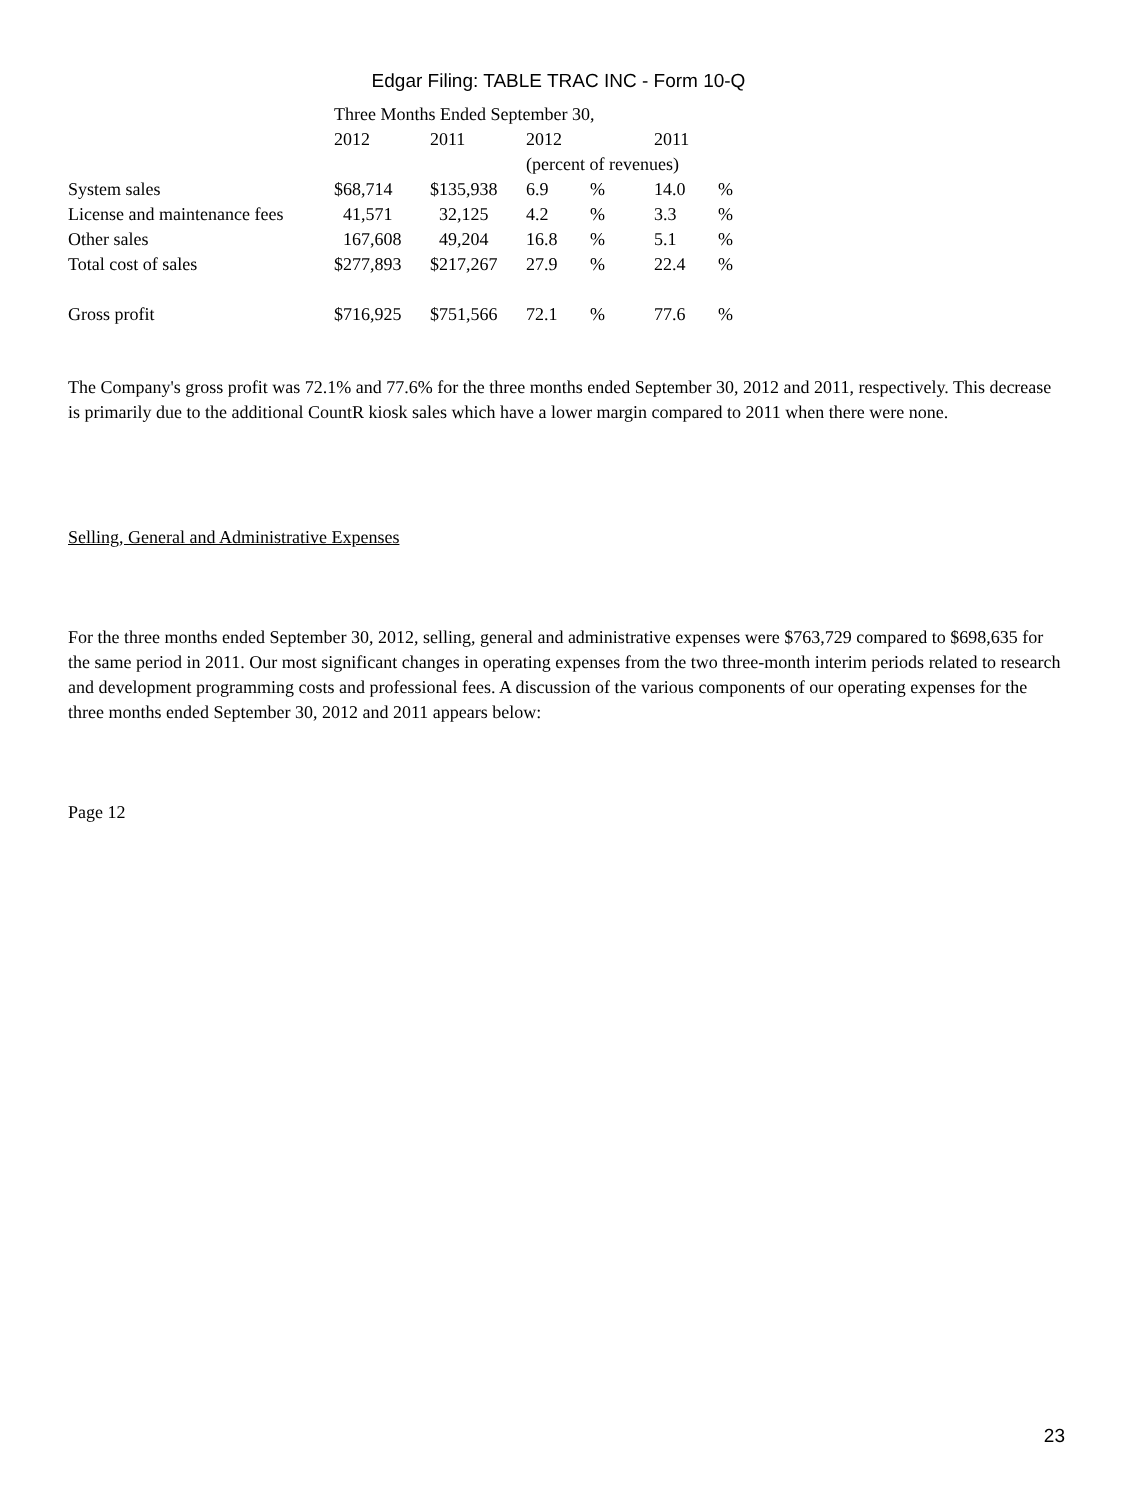Edgar Filing: TABLE TRAC INC - Form 10-Q
| | Three Months Ended September 30, | | | | | |
| | 2012 | 2011 | 2012 | | 2011 | |
| | | | (percent of revenues) | | | |
| System sales | $68,714 | $135,938 | 6.9 | % | 14.0 | % |
| License and maintenance fees | 41,571 | 32,125 | 4.2 | % | 3.3 | % |
| Other sales | 167,608 | 49,204 | 16.8 | % | 5.1 | % |
| Total cost of sales | $277,893 | $217,267 | 27.9 | % | 22.4 | % |
| Gross profit | $716,925 | $751,566 | 72.1 | % | 77.6 | % |
The Company's gross profit was 72.1% and 77.6% for the three months ended September 30, 2012 and 2011, respectively. This decrease is primarily due to the additional CountR kiosk sales which have a lower margin compared to 2011 when there were none.
Selling, General and Administrative Expenses
For the three months ended September 30, 2012, selling, general and administrative expenses were $763,729 compared to $698,635 for the same period in 2011. Our most significant changes in operating expenses from the two three-month interim periods related to research and development programming costs and professional fees. A discussion of the various components of our operating expenses for the three months ended September 30, 2012 and 2011 appears below:
Page 12
23